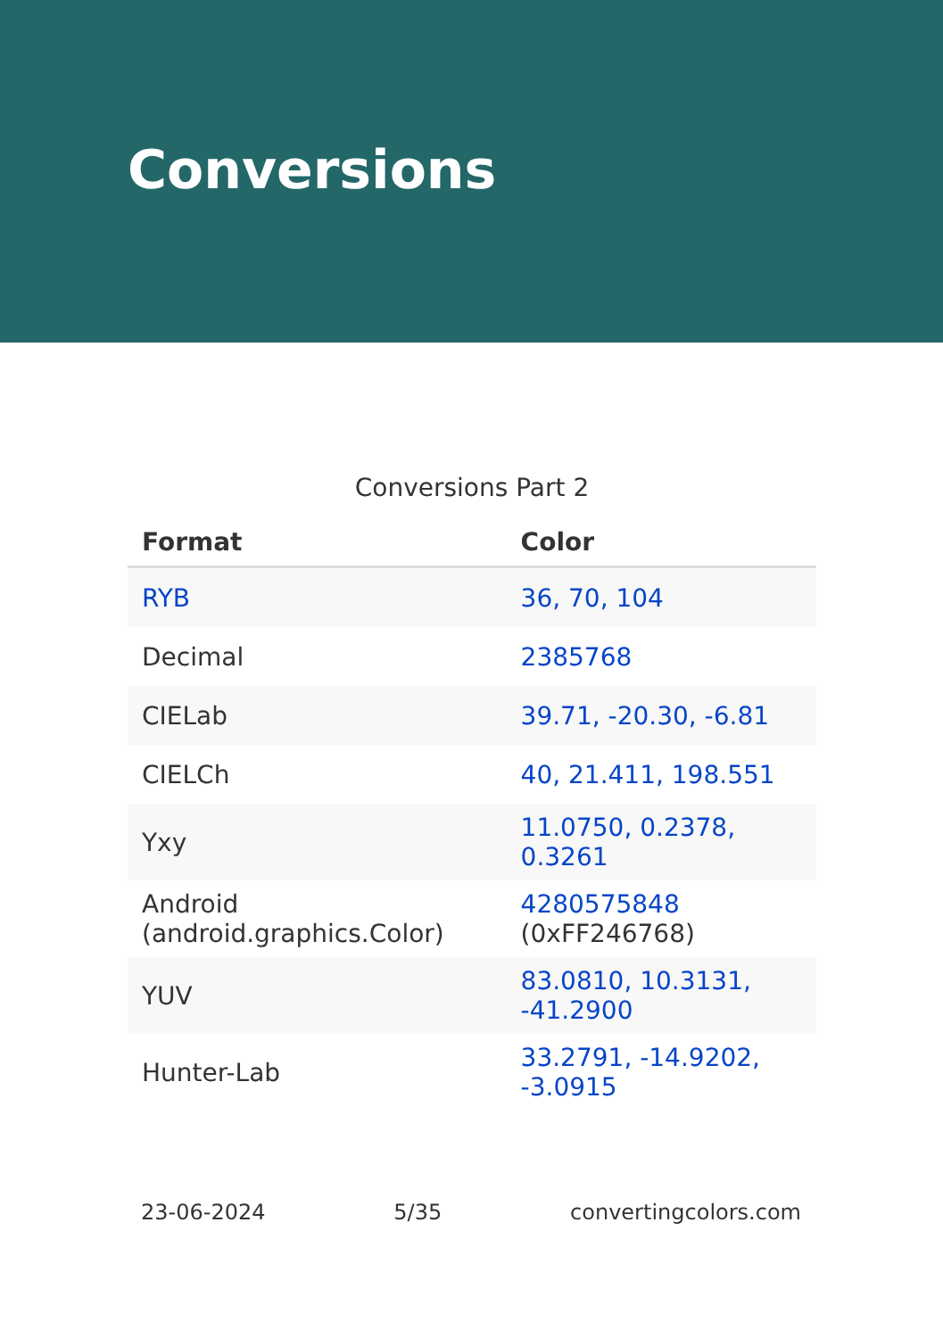Conversions
Conversions Part 2
| Format | Color |
| --- | --- |
| RYB | 36, 70, 104 |
| Decimal | 2385768 |
| CIELab | 39.71, -20.30, -6.81 |
| CIELCh | 40, 21.411, 198.551 |
| Yxy | 11.0750, 0.2378, 0.3261 |
| Android (android.graphics.Color) | 4280575848 (0xFF246768) |
| YUV | 83.0810, 10.3131, -41.2900 |
| Hunter-Lab | 33.2791, -14.9202, -3.0915 |
23-06-2024 5/35 convertingcolors.com